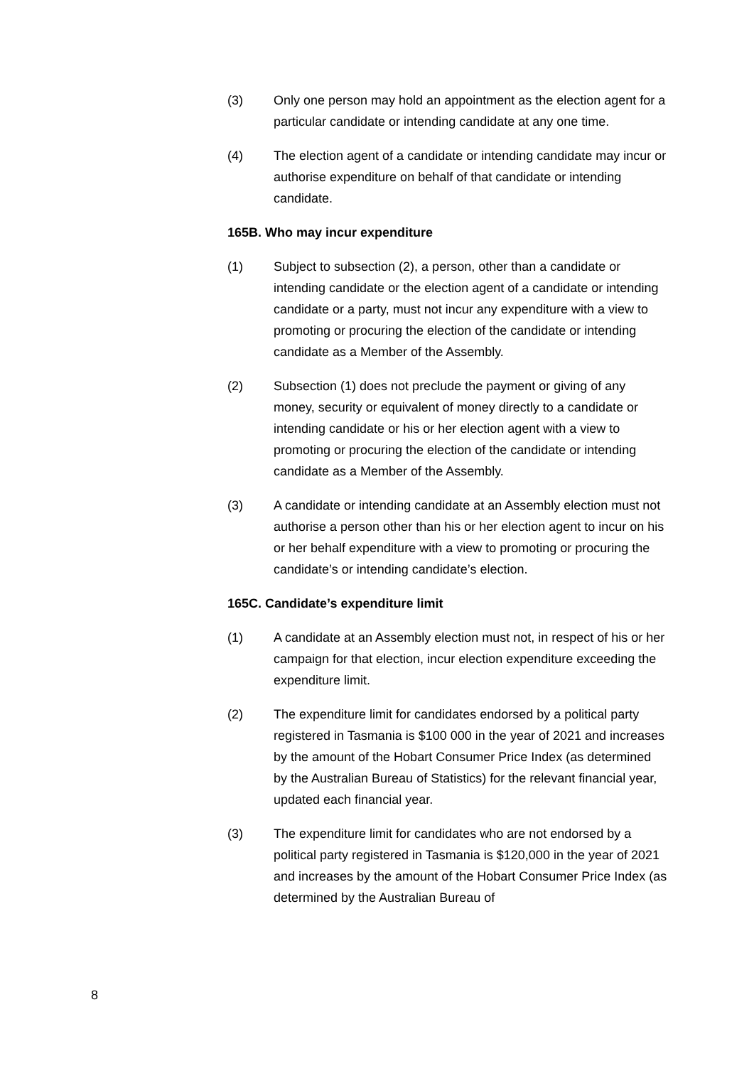(3) Only one person may hold an appointment as the election agent for a particular candidate or intending candidate at any one time.
(4) The election agent of a candidate or intending candidate may incur or authorise expenditure on behalf of that candidate or intending candidate.
165B. Who may incur expenditure
(1) Subject to subsection (2), a person, other than a candidate or intending candidate or the election agent of a candidate or intending candidate or a party, must not incur any expenditure with a view to promoting or procuring the election of the candidate or intending candidate as a Member of the Assembly.
(2) Subsection (1) does not preclude the payment or giving of any money, security or equivalent of money directly to a candidate or intending candidate or his or her election agent with a view to promoting or procuring the election of the candidate or intending candidate as a Member of the Assembly.
(3) A candidate or intending candidate at an Assembly election must not authorise a person other than his or her election agent to incur on his or her behalf expenditure with a view to promoting or procuring the candidate’s or intending candidate’s election.
165C. Candidate’s expenditure limit
(1) A candidate at an Assembly election must not, in respect of his or her campaign for that election, incur election expenditure exceeding the expenditure limit.
(2) The expenditure limit for candidates endorsed by a political party registered in Tasmania is $100 000 in the year of 2021 and increases by the amount of the Hobart Consumer Price Index (as determined by the Australian Bureau of Statistics) for the relevant financial year, updated each financial year.
(3) The expenditure limit for candidates who are not endorsed by a political party registered in Tasmania is $120,000 in the year of 2021 and increases by the amount of the Hobart Consumer Price Index (as determined by the Australian Bureau of
8